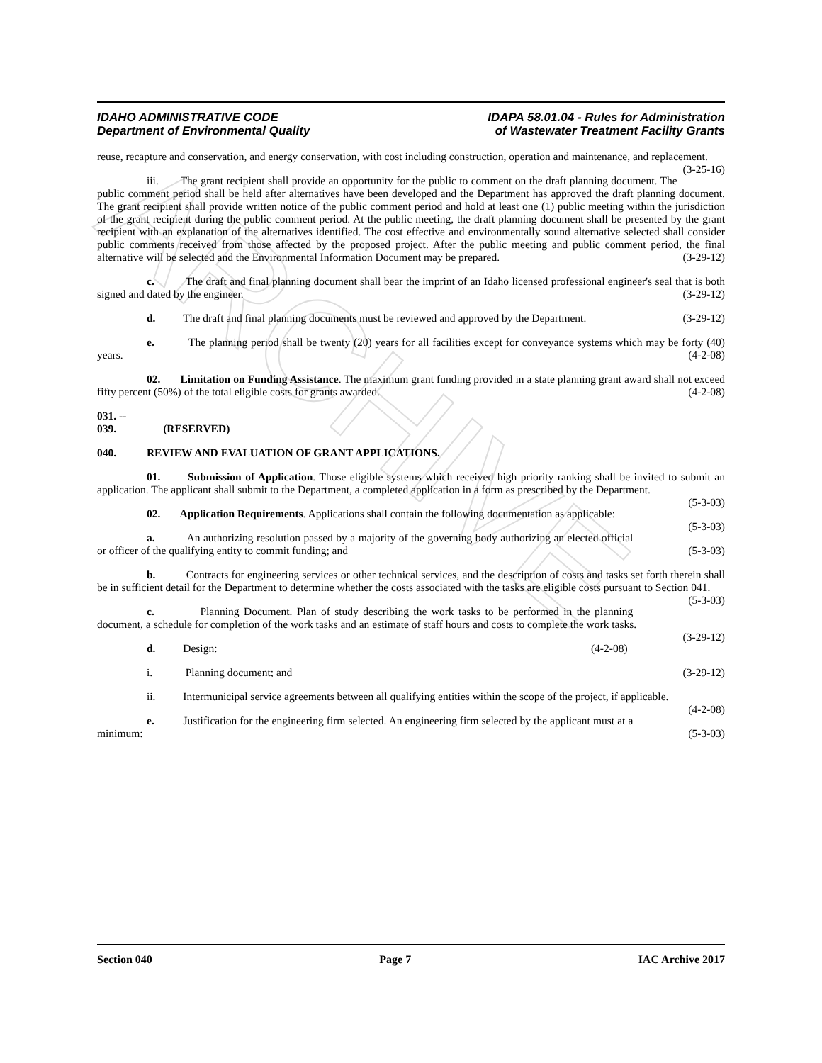ARCHIVE
IDAHO ADMINISTRATIVE CODE
Department of Environmental Quality
IDAPA 58.01.04 - Rules for Administration
of Wastewater Treatment Facility Grants
reuse, recapture and conservation, and energy conservation, with cost including construction, operation and maintenance, and replacement. (3-25-16)
iii. The grant recipient shall provide an opportunity for the public to comment on the draft planning document. The public comment period shall be held after alternatives have been developed and the Department has approved the draft planning document. The grant recipient shall provide written notice of the public comment period and hold at least one (1) public meeting within the jurisdiction of the grant recipient during the public comment period. At the public meeting, the draft planning document shall be presented by the grant recipient with an explanation of the alternatives identified. The cost effective and environmentally sound alternative selected shall consider public comments received from those affected by the proposed project. After the public meeting and public comment period, the final alternative will be selected and the Environmental Information Document may be prepared. (3-29-12)
c. The draft and final planning document shall bear the imprint of an Idaho licensed professional engineer's seal that is both signed and dated by the engineer. (3-29-12)
d. The draft and final planning documents must be reviewed and approved by the Department. (3-29-12)
e. The planning period shall be twenty (20) years for all facilities except for conveyance systems which may be forty (40) years. (4-2-08)
02. Limitation on Funding Assistance. The maximum grant funding provided in a state planning grant award shall not exceed fifty percent (50%) of the total eligible costs for grants awarded. (4-2-08)
031. -- 039. (RESERVED)
040. REVIEW AND EVALUATION OF GRANT APPLICATIONS.
01. Submission of Application. Those eligible systems which received high priority ranking shall be invited to submit an application. The applicant shall submit to the Department, a completed application in a form as prescribed by the Department. (5-3-03)
02. Application Requirements. Applications shall contain the following documentation as applicable: (5-3-03)
a. An authorizing resolution passed by a majority of the governing body authorizing an elected official or officer of the qualifying entity to commit funding; and (5-3-03)
b. Contracts for engineering services or other technical services, and the description of costs and tasks set forth therein shall be in sufficient detail for the Department to determine whether the costs associated with the tasks are eligible costs pursuant to Section 041. (5-3-03)
c. Planning Document. Plan of study describing the work tasks to be performed in the planning document, a schedule for completion of the work tasks and an estimate of staff hours and costs to complete the work tasks. (3-29-12)
d. Design: (4-2-08)
i. Planning document; and (3-29-12)
ii. Intermunicipal service agreements between all qualifying entities within the scope of the project, if applicable. (4-2-08)
e. Justification for the engineering firm selected. An engineering firm selected by the applicant must at a minimum: (5-3-03)
Section 040 Page 7 IAC Archive 2017